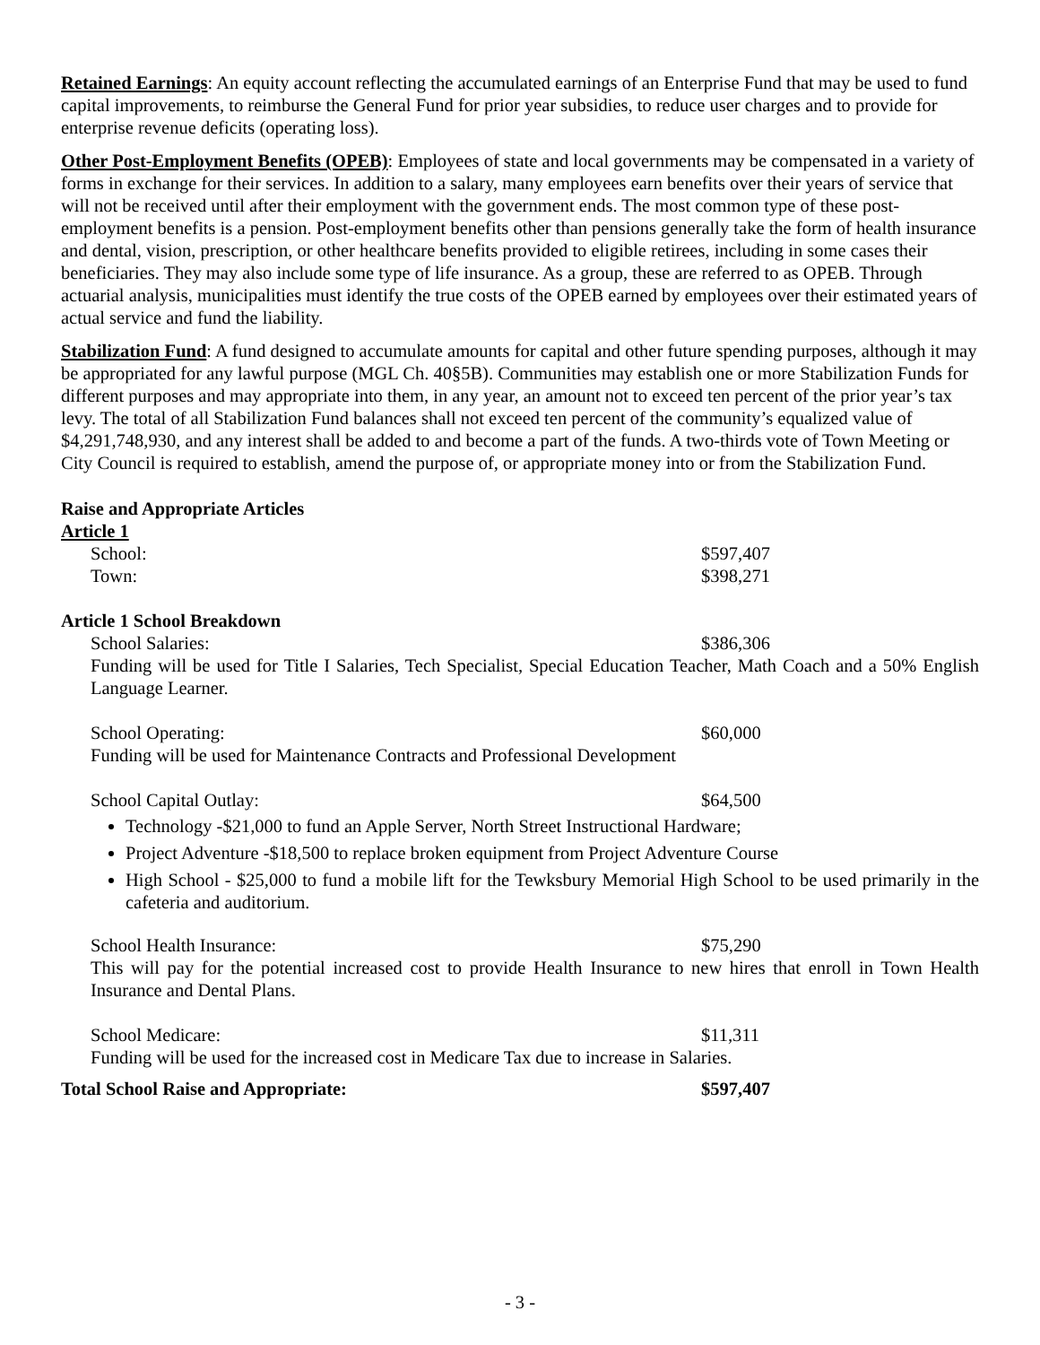Retained Earnings: An equity account reflecting the accumulated earnings of an Enterprise Fund that may be used to fund capital improvements, to reimburse the General Fund for prior year subsidies, to reduce user charges and to provide for enterprise revenue deficits (operating loss).
Other Post-Employment Benefits (OPEB): Employees of state and local governments may be compensated in a variety of forms in exchange for their services. In addition to a salary, many employees earn benefits over their years of service that will not be received until after their employment with the government ends. The most common type of these post-employment benefits is a pension. Post-employment benefits other than pensions generally take the form of health insurance and dental, vision, prescription, or other healthcare benefits provided to eligible retirees, including in some cases their beneficiaries. They may also include some type of life insurance. As a group, these are referred to as OPEB. Through actuarial analysis, municipalities must identify the true costs of the OPEB earned by employees over their estimated years of actual service and fund the liability.
Stabilization Fund: A fund designed to accumulate amounts for capital and other future spending purposes, although it may be appropriated for any lawful purpose (MGL Ch. 40§5B). Communities may establish one or more Stabilization Funds for different purposes and may appropriate into them, in any year, an amount not to exceed ten percent of the prior year’s tax levy. The total of all Stabilization Fund balances shall not exceed ten percent of the community’s equalized value of $4,291,748,930, and any interest shall be added to and become a part of the funds. A two-thirds vote of Town Meeting or City Council is required to establish, amend the purpose of, or appropriate money into or from the Stabilization Fund.
Raise and Appropriate Articles
Article 1
School: $597,407
Town: $398,271
Article 1 School Breakdown
School Salaries: $386,306
Funding will be used for Title I Salaries, Tech Specialist, Special Education Teacher, Math Coach and a 50% English Language Learner.
School Operating: $60,000
Funding will be used for Maintenance Contracts and Professional Development
School Capital Outlay: $64,500
Technology -$21,000 to fund an Apple Server, North Street Instructional Hardware;
Project Adventure -$18,500 to replace broken equipment from Project Adventure Course
High School - $25,000 to fund a mobile lift for the Tewksbury Memorial High School to be used primarily in the cafeteria and auditorium.
School Health Insurance: $75,290
This will pay for the potential increased cost to provide Health Insurance to new hires that enroll in Town Health Insurance and Dental Plans.
School Medicare: $11,311
Funding will be used for the increased cost in Medicare Tax due to increase in Salaries.
Total School Raise and Appropriate: $597,407
- 3 -